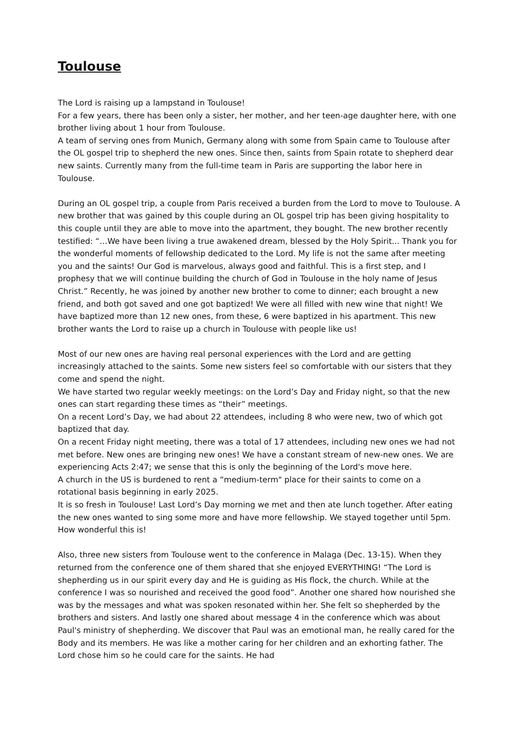Toulouse
The Lord is raising up a lampstand in Toulouse!
For a few years, there has been only a sister, her mother, and her teen-age daughter here, with one brother living about 1 hour from Toulouse.
A team of serving ones from Munich, Germany along with some from Spain came to Toulouse after the OL gospel trip to shepherd the new ones. Since then, saints from Spain rotate to shepherd dear new saints. Currently many from the full-time team in Paris are supporting the labor here in Toulouse.
During an OL gospel trip, a couple from Paris received a burden from the Lord to move to Toulouse. A new brother that was gained by this couple during an OL gospel trip has been giving hospitality to this couple until they are able to move into the apartment, they bought. The new brother recently testified: “…We have been living a true awakened dream, blessed by the Holy Spirit... Thank you for the wonderful moments of fellowship dedicated to the Lord. My life is not the same after meeting you and the saints! Our God is marvelous, always good and faithful. This is a first step, and I prophesy that we will continue building the church of God in Toulouse in the holy name of Jesus Christ.” Recently, he was joined by another new brother to come to dinner; each brought a new friend, and both got saved and one got baptized! We were all filled with new wine that night! We have baptized more than 12 new ones, from these, 6 were baptized in his apartment. This new brother wants the Lord to raise up a church in Toulouse with people like us!
Most of our new ones are having real personal experiences with the Lord and are getting increasingly attached to the saints. Some new sisters feel so comfortable with our sisters that they come and spend the night.
We have started two regular weekly meetings: on the Lord’s Day and Friday night, so that the new ones can start regarding these times as “their” meetings.
On a recent Lord’s Day, we had about 22 attendees, including 8 who were new, two of which got baptized that day.
On a recent Friday night meeting, there was a total of 17 attendees, including new ones we had not met before. New ones are bringing new ones! We have a constant stream of new-new ones. We are experiencing Acts 2:47; we sense that this is only the beginning of the Lord's move here.
A church in the US is burdened to rent a “medium-term" place for their saints to come on a rotational basis beginning in early 2025.
It is so fresh in Toulouse! Last Lord’s Day morning we met and then ate lunch together. After eating the new ones wanted to sing some more and have more fellowship. We stayed together until 5pm. How wonderful this is!
Also, three new sisters from Toulouse went to the conference in Malaga (Dec. 13-15). When they returned from the conference one of them shared that she enjoyed EVERYTHING! “The Lord is shepherding us in our spirit every day and He is guiding as His flock, the church. While at the conference I was so nourished and received the good food”. Another one shared how nourished she was by the messages and what was spoken resonated within her. She felt so shepherded by the brothers and sisters. And lastly one shared about message 4 in the conference which was about Paul's ministry of shepherding. We discover that Paul was an emotional man, he really cared for the Body and its members. He was like a mother caring for her children and an exhorting father. The Lord chose him so he could care for the saints. He had